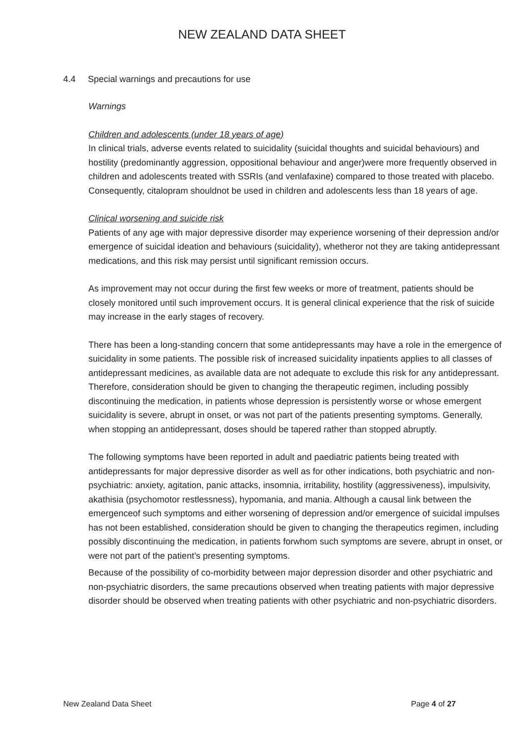NEW ZEALAND DATA SHEET
4.4 Special warnings and precautions for use
Warnings
Children and adolescents (under 18 years of age)
In clinical trials, adverse events related to suicidality (suicidal thoughts and suicidal behaviours) and hostility (predominantly aggression, oppositional behaviour and anger)were more frequently observed in children and adolescents treated with SSRIs (and venlafaxine) compared to those treated with placebo. Consequently, citalopram shouldnot be used in children and adolescents less than 18 years of age.
Clinical worsening and suicide risk
Patients of any age with major depressive disorder may experience worsening of their depression and/or emergence of suicidal ideation and behaviours (suicidality), whetheror not they are taking antidepressant medications, and this risk may persist until significant remission occurs.
As improvement may not occur during the first few weeks or more of treatment, patients should be closely monitored until such improvement occurs. It is general clinical experience that the risk of suicide may increase in the early stages of recovery.
There has been a long-standing concern that some antidepressants may have a role in the emergence of suicidality in some patients. The possible risk of increased suicidality inpatients applies to all classes of antidepressant medicines, as available data are not adequate to exclude this risk for any antidepressant. Therefore, consideration should be given to changing the therapeutic regimen, including possibly discontinuing the medication, in patients whose depression is persistently worse or whose emergent suicidality is severe, abrupt in onset, or was not part of the patients presenting symptoms. Generally, when stopping an antidepressant, doses should be tapered rather than stopped abruptly.
The following symptoms have been reported in adult and paediatric patients being treated with antidepressants for major depressive disorder as well as for other indications, both psychiatric and non-psychiatric: anxiety, agitation, panic attacks, insomnia, irritability, hostility (aggressiveness), impulsivity, akathisia (psychomotor restlessness), hypomania, and mania. Although a causal link between the emergenceof such symptoms and either worsening of depression and/or emergence of suicidal impulses has not been established, consideration should be given to changing the therapeutics regimen, including possibly discontinuing the medication, in patients forwhom such symptoms are severe, abrupt in onset, or were not part of the patient’s presenting symptoms.
Because of the possibility of co-morbidity between major depression disorder and other psychiatric and non-psychiatric disorders, the same precautions observed when treating patients with major depressive disorder should be observed when treating patients with other psychiatric and non-psychiatric disorders.
New Zealand Data Sheet Page 4 of 27